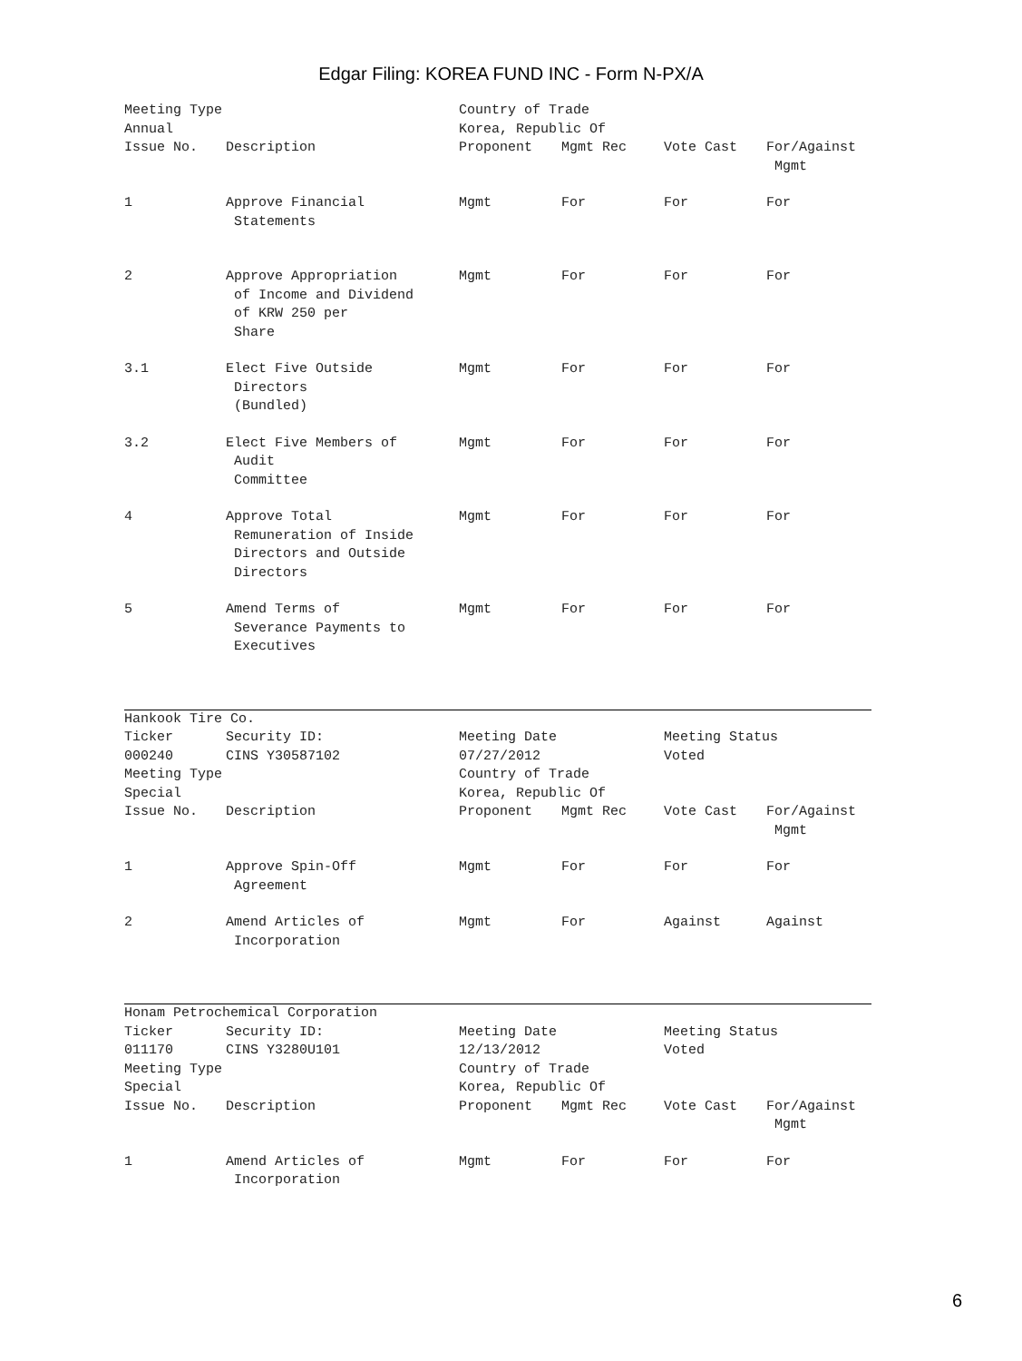Edgar Filing: KOREA FUND INC - Form N-PX/A
| Meeting Type | | Country of Trade | | | |
| Annual | | Korea, Republic Of | | | |
| Issue No. | Description | Proponent | Mgmt Rec | Vote Cast | For/Against Mgmt |
| 1 | Approve Financial Statements | Mgmt | For | For | For |
| 2 | Approve Appropriation of Income and Dividend of KRW 250 per Share | Mgmt | For | For | For |
| 3.1 | Elect Five Outside Directors (Bundled) | Mgmt | For | For | For |
| 3.2 | Elect Five Members of Audit Committee | Mgmt | For | For | For |
| 4 | Approve Total Remuneration of Inside Directors and Outside Directors | Mgmt | For | For | For |
| 5 | Amend Terms of Severance Payments to Executives | Mgmt | For | For | For |
| Hankook Tire Co. | | | | | |
| Ticker | Security ID: | Meeting Date | | Meeting Status | |
| 000240 | CINS Y30587102 | 07/27/2012 | | Voted | |
| Meeting Type | | Country of Trade | | | |
| Special | | Korea, Republic Of | | | |
| Issue No. | Description | Proponent | Mgmt Rec | Vote Cast | For/Against Mgmt |
| 1 | Approve Spin-Off Agreement | Mgmt | For | For | For |
| 2 | Amend Articles of Incorporation | Mgmt | For | Against | Against |
| Honam Petrochemical Corporation | | | | | |
| Ticker | Security ID: | Meeting Date | | Meeting Status | |
| 011170 | CINS Y3280U101 | 12/13/2012 | | Voted | |
| Meeting Type | | Country of Trade | | | |
| Special | | Korea, Republic Of | | | |
| Issue No. | Description | Proponent | Mgmt Rec | Vote Cast | For/Against Mgmt |
| 1 | Amend Articles of Incorporation | Mgmt | For | For | For |
6